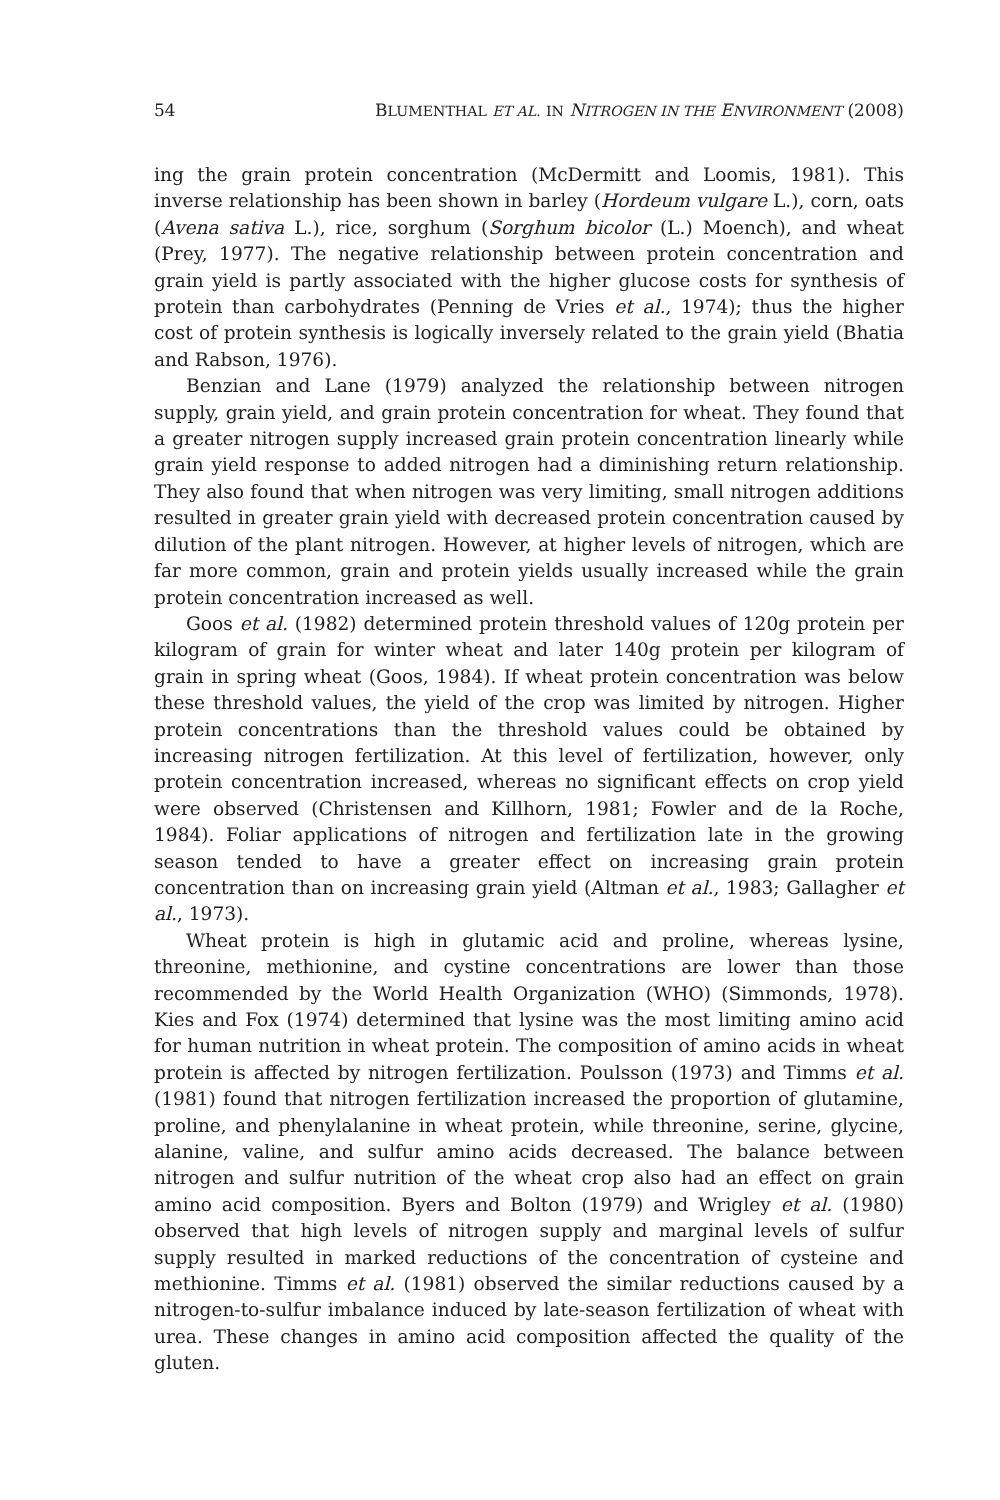54 BLUMENTHAL ET AL. IN NITROGEN IN THE ENVIRONMENT (2008)
ing the grain protein concentration (McDermitt and Loomis, 1981). This inverse relationship has been shown in barley (Hordeum vulgare L.), corn, oats (Avena sativa L.), rice, sorghum (Sorghum bicolor (L.) Moench), and wheat (Prey, 1977). The negative relationship between protein concentration and grain yield is partly associated with the higher glucose costs for synthesis of protein than carbohydrates (Penning de Vries et al., 1974); thus the higher cost of protein synthesis is logically inversely related to the grain yield (Bhatia and Rabson, 1976).
Benzian and Lane (1979) analyzed the relationship between nitrogen supply, grain yield, and grain protein concentration for wheat. They found that a greater nitrogen supply increased grain protein concentration linearly while grain yield response to added nitrogen had a diminishing return relationship. They also found that when nitrogen was very limiting, small nitrogen additions resulted in greater grain yield with decreased protein concentration caused by dilution of the plant nitrogen. However, at higher levels of nitrogen, which are far more common, grain and protein yields usually increased while the grain protein concentration increased as well.
Goos et al. (1982) determined protein threshold values of 120g protein per kilogram of grain for winter wheat and later 140g protein per kilogram of grain in spring wheat (Goos, 1984). If wheat protein concentration was below these threshold values, the yield of the crop was limited by nitrogen. Higher protein concentrations than the threshold values could be obtained by increasing nitrogen fertilization. At this level of fertilization, however, only protein concentration increased, whereas no significant effects on crop yield were observed (Christensen and Killhorn, 1981; Fowler and de la Roche, 1984). Foliar applications of nitrogen and fertilization late in the growing season tended to have a greater effect on increasing grain protein concentration than on increasing grain yield (Altman et al., 1983; Gallagher et al., 1973).
Wheat protein is high in glutamic acid and proline, whereas lysine, threonine, methionine, and cystine concentrations are lower than those recommended by the World Health Organization (WHO) (Simmonds, 1978). Kies and Fox (1974) determined that lysine was the most limiting amino acid for human nutrition in wheat protein. The composition of amino acids in wheat protein is affected by nitrogen fertilization. Poulsson (1973) and Timms et al. (1981) found that nitrogen fertilization increased the proportion of glutamine, proline, and phenylalanine in wheat protein, while threonine, serine, glycine, alanine, valine, and sulfur amino acids decreased. The balance between nitrogen and sulfur nutrition of the wheat crop also had an effect on grain amino acid composition. Byers and Bolton (1979) and Wrigley et al. (1980) observed that high levels of nitrogen supply and marginal levels of sulfur supply resulted in marked reductions of the concentration of cysteine and methionine. Timms et al. (1981) observed the similar reductions caused by a nitrogen-to-sulfur imbalance induced by late-season fertilization of wheat with urea. These changes in amino acid composition affected the quality of the gluten.